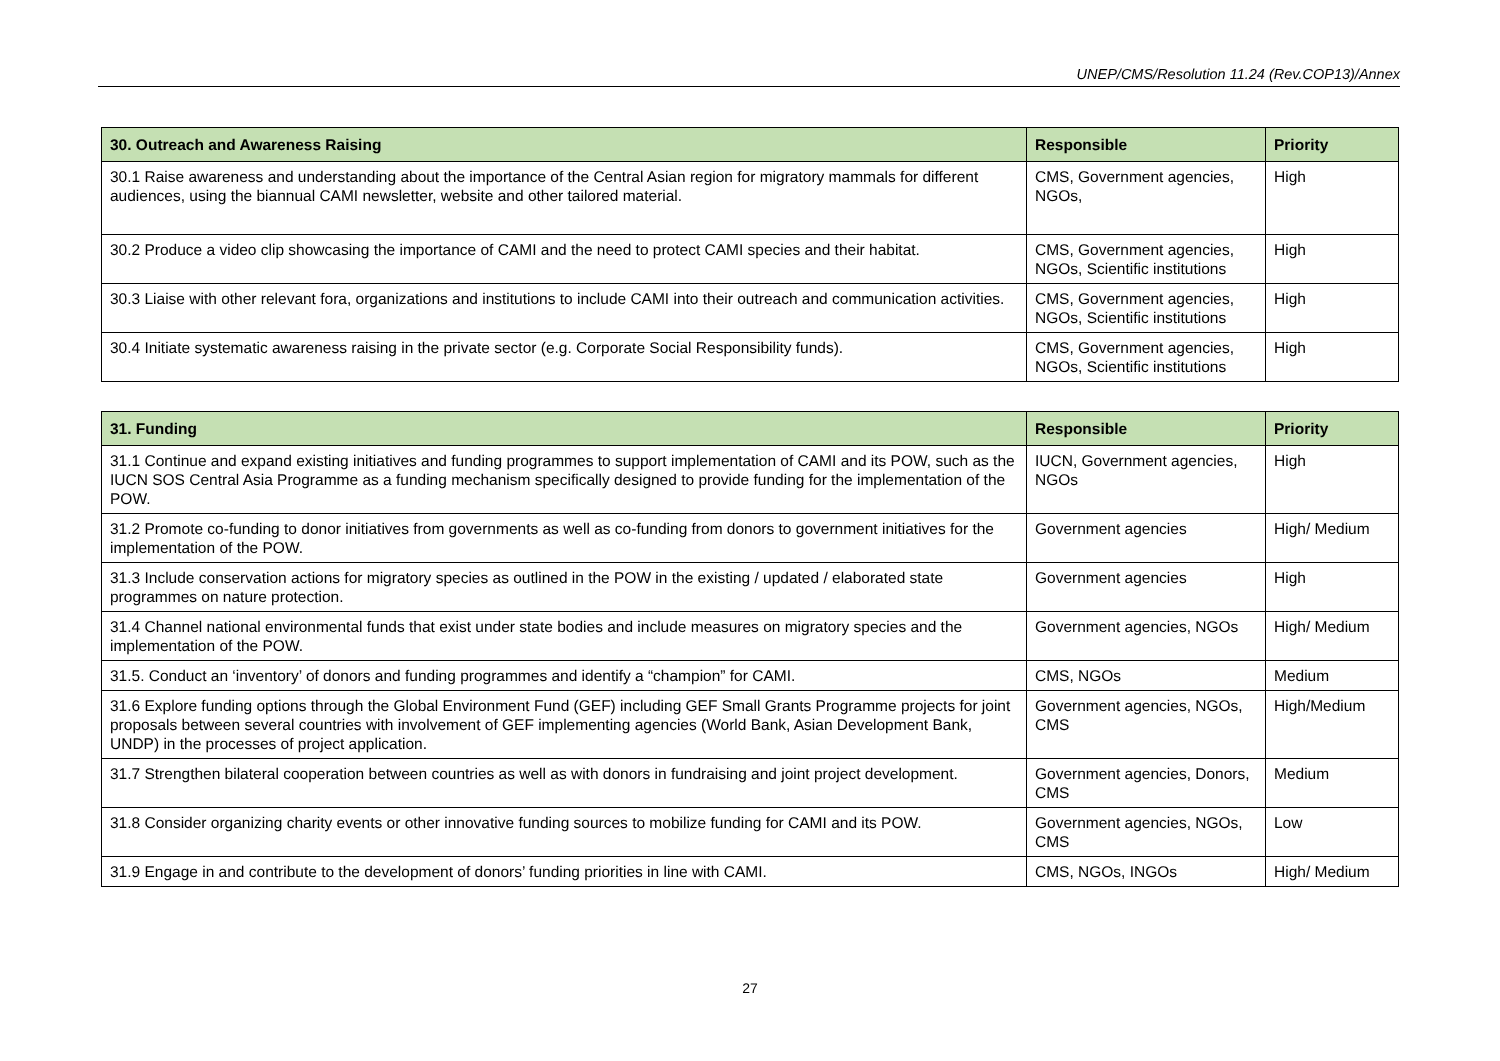UNEP/CMS/Resolution 11.24 (Rev.COP13)/Annex
| 30. Outreach and Awareness Raising | Responsible | Priority |
| --- | --- | --- |
| 30.1 Raise awareness and understanding about the importance of the Central Asian region for migratory mammals for different audiences, using the biannual CAMI newsletter, website and other tailored material. | CMS, Government agencies, NGOs, | High |
| 30.2 Produce a video clip showcasing the importance of CAMI and the need to protect CAMI species and their habitat. | CMS, Government agencies, NGOs, Scientific institutions | High |
| 30.3 Liaise with other relevant fora, organizations and institutions to include CAMI into their outreach and communication activities. | CMS, Government agencies, NGOs, Scientific institutions | High |
| 30.4 Initiate systematic awareness raising in the private sector (e.g. Corporate Social Responsibility funds). | CMS, Government agencies, NGOs, Scientific institutions | High |
| 31. Funding | Responsible | Priority |
| --- | --- | --- |
| 31.1 Continue and expand existing initiatives and funding programmes to support implementation of CAMI and its POW, such as the IUCN SOS Central Asia Programme as a funding mechanism specifically designed to provide funding for the implementation of the POW. | IUCN, Government agencies, NGOs | High |
| 31.2 Promote co-funding to donor initiatives from governments as well as co-funding from donors to government initiatives for the implementation of the POW. | Government agencies | High/ Medium |
| 31.3 Include conservation actions for migratory species as outlined in the POW in the existing / updated / elaborated state programmes on nature protection. | Government agencies | High |
| 31.4 Channel national environmental funds that exist under state bodies and include measures on migratory species and the implementation of the POW. | Government agencies, NGOs | High/ Medium |
| 31.5. Conduct an ‘inventory’ of donors and funding programmes and identify a “champion” for CAMI. | CMS, NGOs | Medium |
| 31.6 Explore funding options through the Global Environment Fund (GEF) including GEF Small Grants Programme projects for joint proposals between several countries with involvement of GEF implementing agencies (World Bank, Asian Development Bank, UNDP) in the processes of project application. | Government agencies, NGOs, CMS | High/Medium |
| 31.7 Strengthen bilateral cooperation between countries as well as with donors in fundraising and joint project development. | Government agencies, Donors, CMS | Medium |
| 31.8 Consider organizing charity events or other innovative funding sources to mobilize funding for CAMI and its POW. | Government agencies, NGOs, CMS | Low |
| 31.9 Engage in and contribute to the development of donors’ funding priorities in line with CAMI. | CMS, NGOs, INGOs | High/ Medium |
27